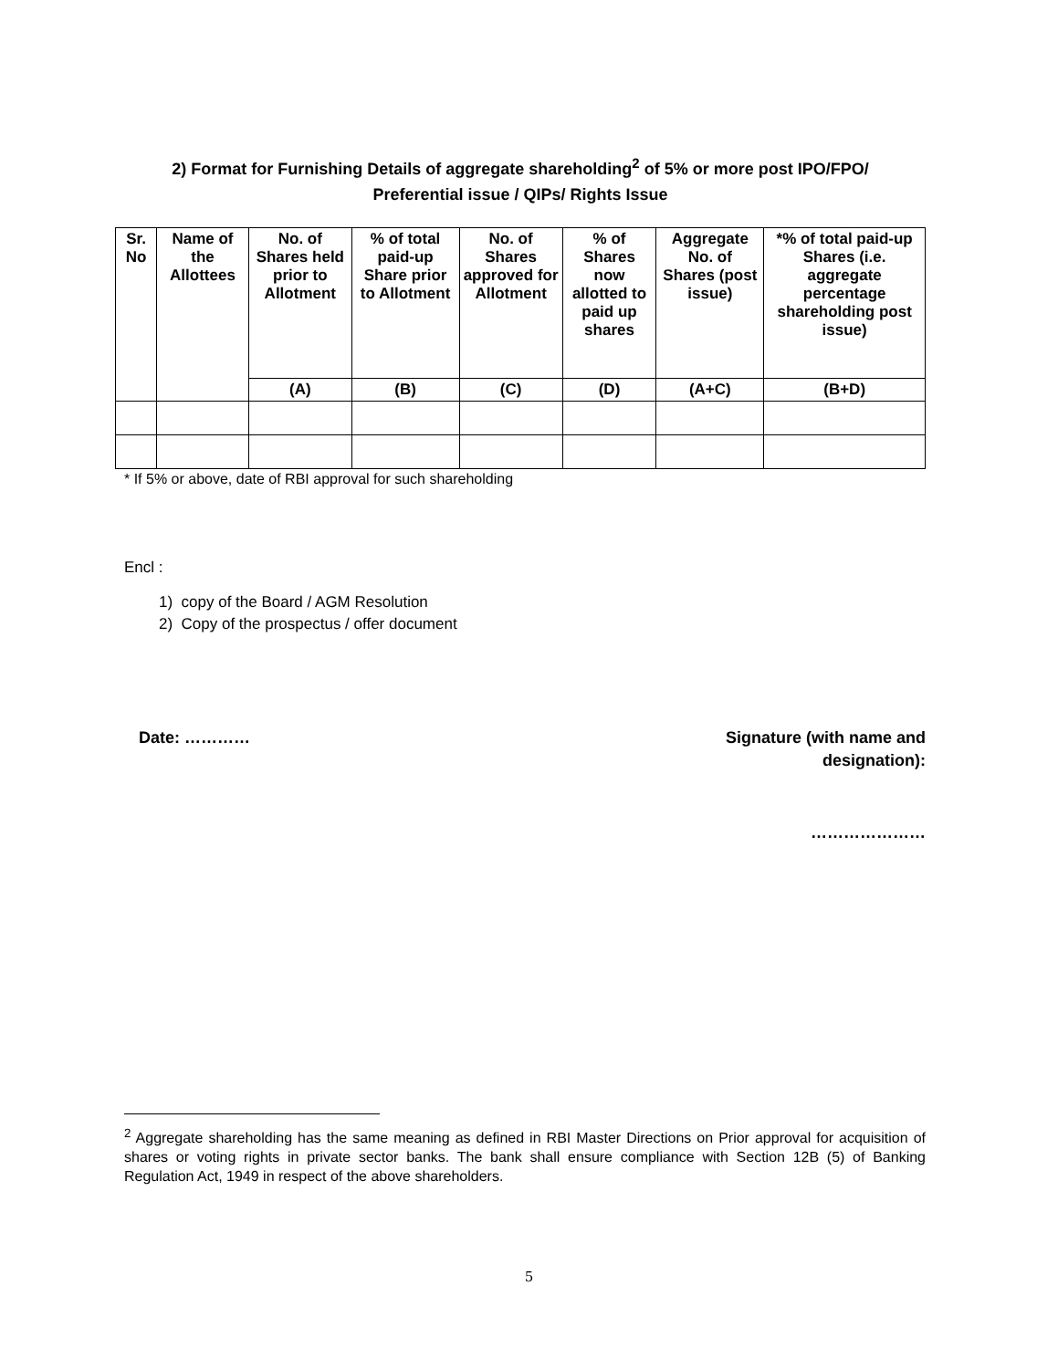2) Format for Furnishing Details of aggregate shareholding<sup>2</sup> of 5% or more post IPO/FPO/
Preferential issue / QIPs/ Rights Issue
| Sr. No | Name of the Allottees | No. of Shares held prior to Allotment | % of total paid-up Share prior to Allotment | No. of Shares approved for Allotment | % of Shares now allotted to paid up shares | Aggregate No. of Shares (post issue) | *% of total paid-up Shares (i.e. aggregate percentage shareholding post issue) |
| --- | --- | --- | --- | --- | --- | --- | --- |
| | | (A) | (B) | (C) | (D) | (A+C) | (B+D) |
* If 5% or above, date of RBI approval for such shareholding
Encl :
1) copy of the Board / AGM Resolution
2) Copy of the prospectus / offer document
Date: ………… Signature (with name and
designation):
…………………
<sup>2</sup> Aggregate shareholding has the same meaning as defined in RBI Master Directions on Prior approval for acquisition of shares or voting rights in private sector banks. The bank shall ensure compliance with Section 12B (5) of Banking Regulation Act, 1949 in respect of the above shareholders.
5